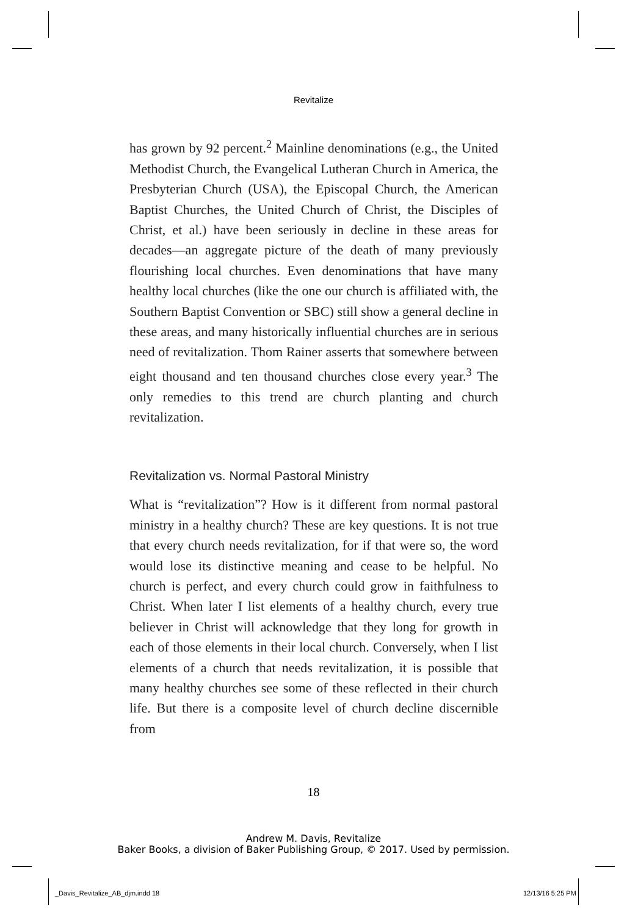Revitalize
has grown by 92 percent.<sup>2</sup> Mainline denominations (e.g., the United Methodist Church, the Evangelical Lutheran Church in America, the Presbyterian Church (USA), the Episcopal Church, the American Baptist Churches, the United Church of Christ, the Disciples of Christ, et al.) have been seriously in decline in these areas for decades—an aggregate picture of the death of many previously flourishing local churches. Even denominations that have many healthy local churches (like the one our church is affiliated with, the Southern Baptist Convention or SBC) still show a general decline in these areas, and many historically influential churches are in serious need of revitalization. Thom Rainer asserts that somewhere between eight thousand and ten thousand churches close every year.<sup>3</sup> The only remedies to this trend are church planting and church revitalization.
Revitalization vs. Normal Pastoral Ministry
What is “revitalization”? How is it different from normal pastoral ministry in a healthy church? These are key questions. It is not true that every church needs revitalization, for if that were so, the word would lose its distinctive meaning and cease to be helpful. No church is perfect, and every church could grow in faithfulness to Christ. When later I list elements of a healthy church, every true believer in Christ will acknowledge that they long for growth in each of those elements in their local church. Conversely, when I list elements of a church that needs revitalization, it is possible that many healthy churches see some of these reflected in their church life. But there is a composite level of church decline discernible from
18
Andrew M. Davis, Revitalize
Baker Books, a division of Baker Publishing Group, © 2017. Used by permission.
_Davis_Revitalize_AB_djm.indd 18
12/13/16 5:25 PM